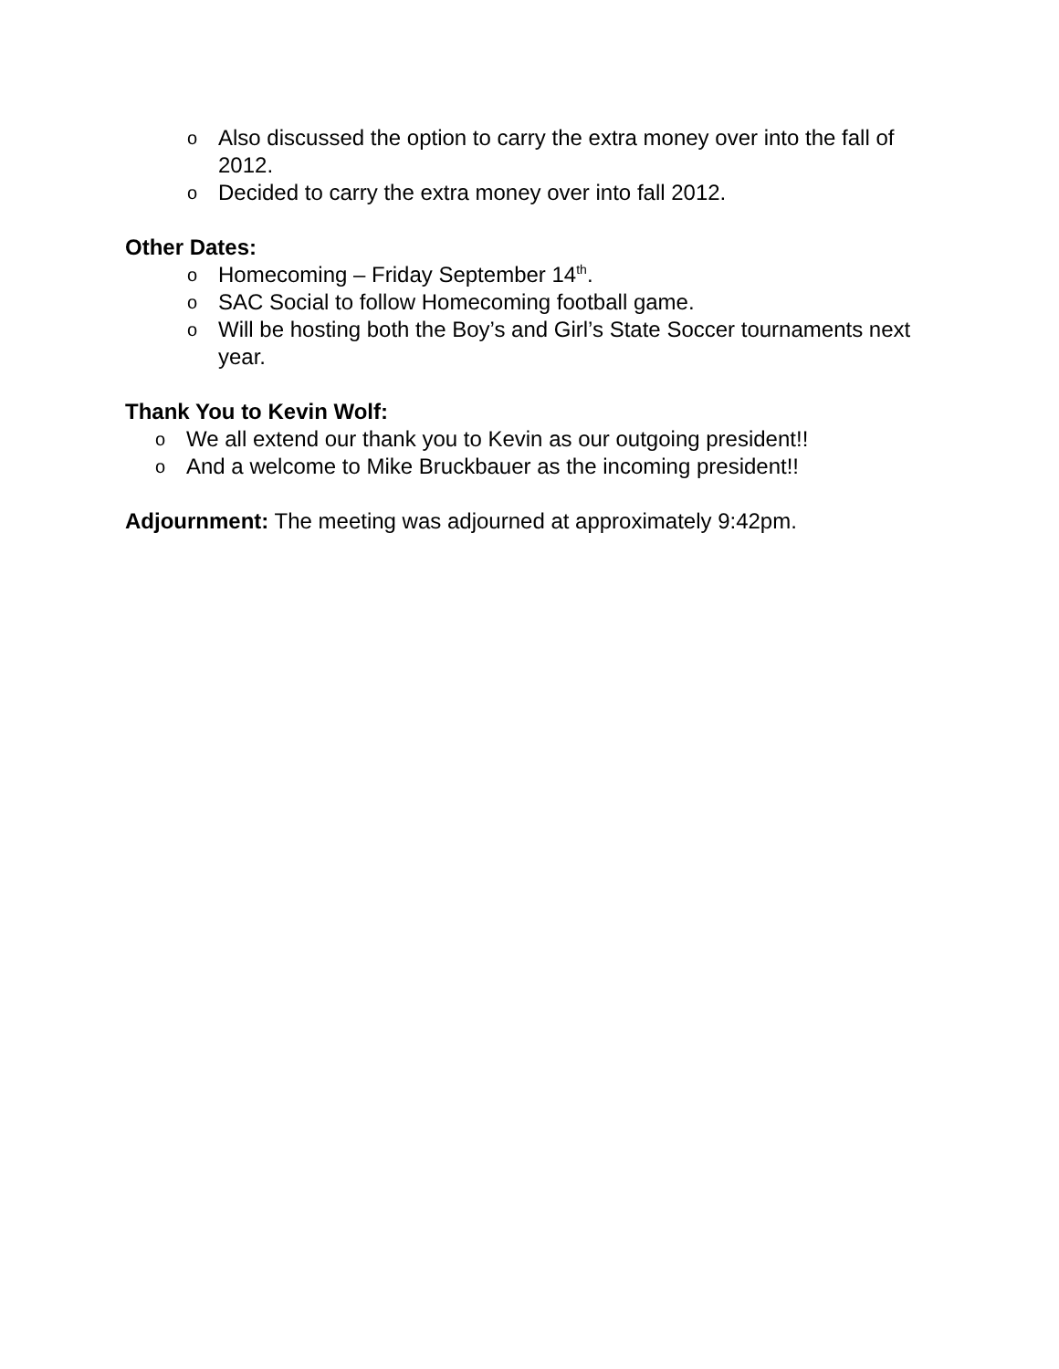o Also discussed the option to carry the extra money over into the fall of 2012.
o Decided to carry the extra money over into fall 2012.
Other Dates:
o Homecoming – Friday September 14<sup>th</sup>.
o SAC Social to follow Homecoming football game.
o Will be hosting both the Boy’s and Girl’s State Soccer tournaments next year.
Thank You to Kevin Wolf:
o We all extend our thank you to Kevin as our outgoing president!!
o And a welcome to Mike Bruckbauer as the incoming president!!
Adjournment: The meeting was adjourned at approximately 9:42pm.